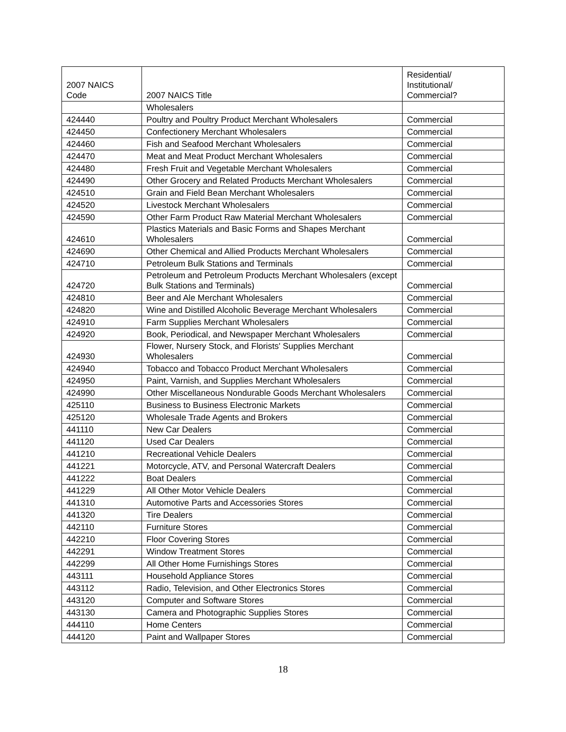| 2007 NAICS Code | 2007 NAICS Title | Residential/ Institutional/ Commercial? |
| | Wholesalers | |
| 424440 | Poultry and Poultry Product Merchant Wholesalers | Commercial |
| 424450 | Confectionery Merchant Wholesalers | Commercial |
| 424460 | Fish and Seafood Merchant Wholesalers | Commercial |
| 424470 | Meat and Meat Product Merchant Wholesalers | Commercial |
| 424480 | Fresh Fruit and Vegetable Merchant Wholesalers | Commercial |
| 424490 | Other Grocery and Related Products Merchant Wholesalers | Commercial |
| 424510 | Grain and Field Bean Merchant Wholesalers | Commercial |
| 424520 | Livestock Merchant Wholesalers | Commercial |
| 424590 | Other Farm Product Raw Material Merchant Wholesalers | Commercial |
| 424610 | Plastics Materials and Basic Forms and Shapes Merchant Wholesalers | Commercial |
| 424690 | Other Chemical and Allied Products Merchant Wholesalers | Commercial |
| 424710 | Petroleum Bulk Stations and Terminals | Commercial |
| 424720 | Petroleum and Petroleum Products Merchant Wholesalers (except Bulk Stations and Terminals) | Commercial |
| 424810 | Beer and Ale Merchant Wholesalers | Commercial |
| 424820 | Wine and Distilled Alcoholic Beverage Merchant Wholesalers | Commercial |
| 424910 | Farm Supplies Merchant Wholesalers | Commercial |
| 424920 | Book, Periodical, and Newspaper Merchant Wholesalers | Commercial |
| 424930 | Flower, Nursery Stock, and Florists' Supplies Merchant Wholesalers | Commercial |
| 424940 | Tobacco and Tobacco Product Merchant Wholesalers | Commercial |
| 424950 | Paint, Varnish, and Supplies Merchant Wholesalers | Commercial |
| 424990 | Other Miscellaneous Nondurable Goods Merchant Wholesalers | Commercial |
| 425110 | Business to Business Electronic Markets | Commercial |
| 425120 | Wholesale Trade Agents and Brokers | Commercial |
| 441110 | New Car Dealers | Commercial |
| 441120 | Used Car Dealers | Commercial |
| 441210 | Recreational Vehicle Dealers | Commercial |
| 441221 | Motorcycle, ATV, and Personal Watercraft Dealers | Commercial |
| 441222 | Boat Dealers | Commercial |
| 441229 | All Other Motor Vehicle Dealers | Commercial |
| 441310 | Automotive Parts and Accessories Stores | Commercial |
| 441320 | Tire Dealers | Commercial |
| 442110 | Furniture Stores | Commercial |
| 442210 | Floor Covering Stores | Commercial |
| 442291 | Window Treatment Stores | Commercial |
| 442299 | All Other Home Furnishings Stores | Commercial |
| 443111 | Household Appliance Stores | Commercial |
| 443112 | Radio, Television, and Other Electronics Stores | Commercial |
| 443120 | Computer and Software Stores | Commercial |
| 443130 | Camera and Photographic Supplies Stores | Commercial |
| 444110 | Home Centers | Commercial |
| 444120 | Paint and Wallpaper Stores | Commercial |
18